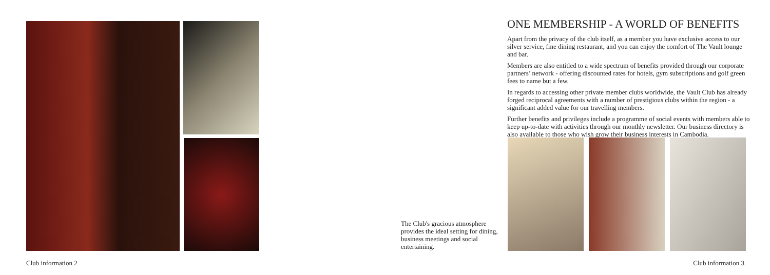ONE MEMBERSHIP - A WORLD OF BENEFITS
Apart from the privacy of the club itself, as a member you have exclusive access to our silver service, fine dining restaurant, and you can enjoy the comfort of The Vault lounge and bar.
Members are also entitled to a wide spectrum of benefits provided through our corporate partners’ network - offering discounted rates for hotels, gym subscriptions and golf green fees to name but a few.
In regards to accessing other private member clubs worldwide, the Vault Club has already forged reciprocal agreements with a number of prestigious clubs within the region - a significant added value for our travelling members.
Further benefits and privileges include a programme of social events with members able to keep up-to-date with activities through our monthly newsletter. Our business directory is also available to those who wish grow their business interests in Cambodia.
The Club's gracious atmosphere provides the ideal setting for dining, business meetings and social entertaining.
Club information 2 Club information 3